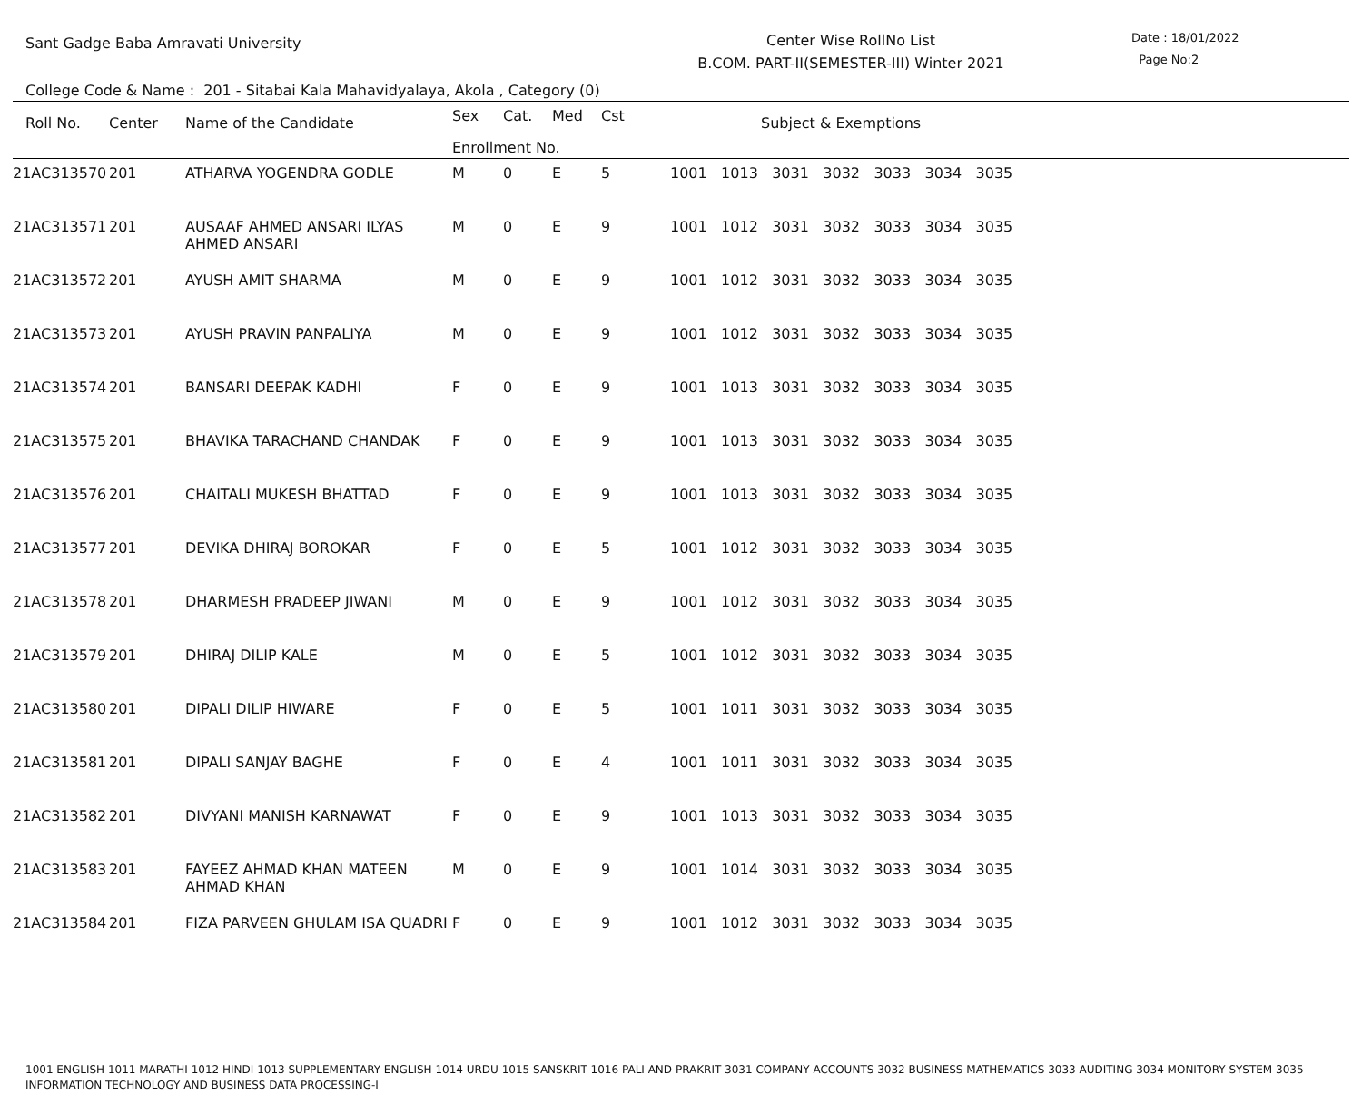Sant Gadge Baba Amravati University
Center Wise RollNo List
B.COM. PART-II(SEMESTER-III) Winter 2021
Date : 18/01/2022
Page No:2
College Code & Name : 201 - Sitabai Kala Mahavidyalaya, Akola , Category (0)
| Roll No. | Center | Name of the Candidate | Sex | Cat. | Med | Cst | Subject & Exemptions |
| --- | --- | --- | --- | --- | --- | --- | --- |
| | | | Enrollment No. | | | | |
| 21AC313570 | 201 | ATHARVA YOGENDRA GODLE | M | 0 | E | 5 | 1001 1013 3031 3032 3033 3034 3035 |
| 21AC313571 | 201 | AUSAAF AHMED ANSARI ILYAS AHMED ANSARI | M | 0 | E | 9 | 1001 1012 3031 3032 3033 3034 3035 |
| 21AC313572 | 201 | AYUSH AMIT SHARMA | M | 0 | E | 9 | 1001 1012 3031 3032 3033 3034 3035 |
| 21AC313573 | 201 | AYUSH PRAVIN PANPALIYA | M | 0 | E | 9 | 1001 1012 3031 3032 3033 3034 3035 |
| 21AC313574 | 201 | BANSARI DEEPAK KADHI | F | 0 | E | 9 | 1001 1013 3031 3032 3033 3034 3035 |
| 21AC313575 | 201 | BHAVIKA TARACHAND CHANDAK | F | 0 | E | 9 | 1001 1013 3031 3032 3033 3034 3035 |
| 21AC313576 | 201 | CHAITALI MUKESH BHATTAD | F | 0 | E | 9 | 1001 1013 3031 3032 3033 3034 3035 |
| 21AC313577 | 201 | DEVIKA DHIRAJ BOROKAR | F | 0 | E | 5 | 1001 1012 3031 3032 3033 3034 3035 |
| 21AC313578 | 201 | DHARMESH PRADEEP JIWANI | M | 0 | E | 9 | 1001 1012 3031 3032 3033 3034 3035 |
| 21AC313579 | 201 | DHIRAJ DILIP KALE | M | 0 | E | 5 | 1001 1012 3031 3032 3033 3034 3035 |
| 21AC313580 | 201 | DIPALI DILIP HIWARE | F | 0 | E | 5 | 1001 1011 3031 3032 3033 3034 3035 |
| 21AC313581 | 201 | DIPALI SANJAY BAGHE | F | 0 | E | 4 | 1001 1011 3031 3032 3033 3034 3035 |
| 21AC313582 | 201 | DIVYANI MANISH KARNAWAT | F | 0 | E | 9 | 1001 1013 3031 3032 3033 3034 3035 |
| 21AC313583 | 201 | FAYEEZ AHMAD KHAN MATEEN AHMAD KHAN | M | 0 | E | 9 | 1001 1014 3031 3032 3033 3034 3035 |
| 21AC313584 | 201 | FIZA PARVEEN GHULAM ISA QUADRI | F | 0 | E | 9 | 1001 1012 3031 3032 3033 3034 3035 |
1001 ENGLISH 1011 MARATHI 1012 HINDI 1013 SUPPLEMENTARY ENGLISH 1014 URDU 1015 SANSKRIT 1016 PALI AND PRAKRIT 3031 COMPANY ACCOUNTS 3032 BUSINESS MATHEMATICS 3033 AUDITING 3034 MONITORY SYSTEM 3035 INFORMATION TECHNOLOGY AND BUSINESS DATA PROCESSING-I